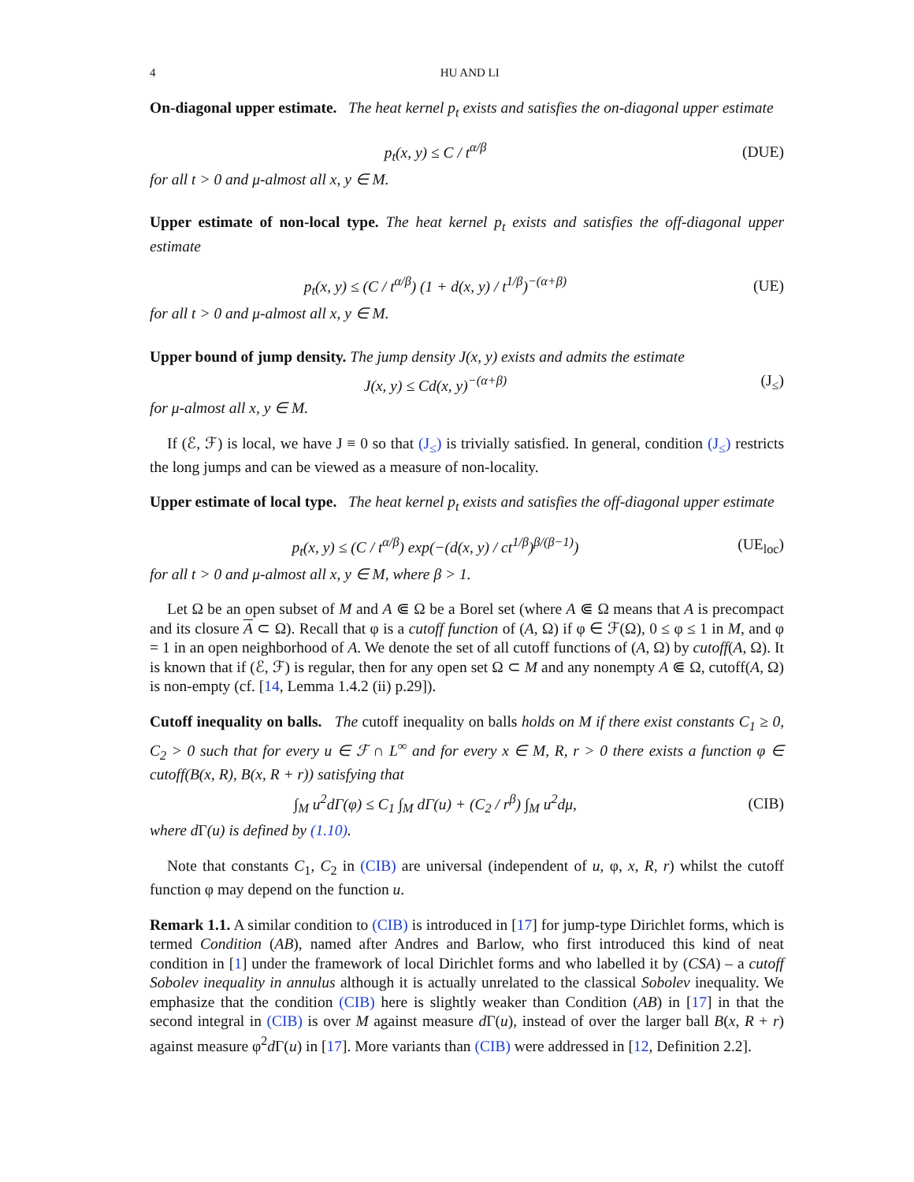4 HU AND LI
On-diagonal upper estimate. The heat kernel p<sub>t</sub> exists and satisfies the on-diagonal upper estimate
p<sub>t</sub>(x, y) ≤ C / t<sup>α/β</sup> (DUE)
for all t > 0 and μ-almost all x, y ∈ M.
Upper estimate of non-local type. The heat kernel p<sub>t</sub> exists and satisfies the off-diagonal upper estimate
p<sub>t</sub>(x, y) ≤ (C / t<sup>α/β</sup>) (1 + d(x, y) / t<sup>1/β</sup>)<sup>−(α+β)</sup>
(UE)
for all t > 0 and μ-almost all x, y ∈ M.
Upper bound of jump density. The jump density J(x, y) exists and admits the estimate
J(x, y) ≤ Cd(x, y)<sup>−(α+β)</sup> (J<sub>≤</sub>)
for μ-almost all x, y ∈ M.
If (ℰ, ℱ) is local, we have J ≡ 0 so that (J<sub>≤</sub>) is trivially satisfied. In general, condition (J<sub>≤</sub>) restricts the long jumps and can be viewed as a measure of non-locality.
Upper estimate of local type. The heat kernel p<sub>t</sub> exists and satisfies the off-diagonal upper estimate
p<sub>t</sub>(x, y) ≤ (C / t<sup>α/β</sup>) exp(−(d(x, y) / ct<sup>1/β</sup>)<sup>β/(β−1)</sup>)
(UE<sub>loc</sub>)
for all t > 0 and μ-almost all x, y ∈ M, where β > 1.
Let Ω be an open subset of M and A ⋐ Ω be a Borel set (where A ⋐ Ω means that A is precompact and its closure A ⊂ Ω). Recall that φ is a cutoff function of (A, Ω) if φ ∈ ℱ(Ω), 0 ≤ φ ≤ 1 in M, and φ = 1 in an open neighborhood of A. We denote the set of all cutoff functions of (A, Ω) by cutoff(A, Ω). It is known that if (ℰ, ℱ) is regular, then for any open set Ω ⊂ M and any nonempty A ⋐ Ω, cutoff(A, Ω) is non-empty (cf. [14, Lemma 1.4.2 (ii) p.29]).
Cutoff inequality on balls. The cutoff inequality on balls holds on M if there exist constants C<sub>1</sub> ≥ 0, C<sub>2</sub> > 0 such that for every u ∈ ℱ ∩ L<sup>∞</sup> and for every x ∈ M, R, r > 0 there exists a function φ ∈ cutoff(B(x, R), B(x, R + r)) satisfying that
∫<sub>M</sub> u<sup>2</sup>dΓ(φ) ≤ C<sub>1</sub> ∫<sub>M</sub> dΓ(u) + (C<sub>2</sub> / r<sup>β</sup>) ∫<sub>M</sub> u<sup>2</sup>dμ,
(CIB)
where d Γ(u) is defined by (1.10).
Note that constants C<sub>1</sub>, C<sub>2</sub> in (CIB) are universal (independent of u, φ, x, R, r) whilst the cutoff function φ may depend on the function u.
Remark 1.1. A similar condition to (CIB) is introduced in [17] for jump-type Dirichlet forms, which is termed Condition (AB), named after Andres and Barlow, who first introduced this kind of neat condition in [1] under the framework of local Dirichlet forms and who labelled it by (CSA) – a cutoff Sobolev inequality in annulus although it is actually unrelated to the classical Sobolev inequality. We emphasize that the condition (CIB) here is slightly weaker than Condition (AB) in [17] in that the second integral in (CIB) is over M against measure d Γ(u), instead of over the larger ball B(x, R + r) against measure φ<sup>2</sup>d Γ(u) in [17]. More variants than (CIB) were addressed in [12, Definition 2.2].